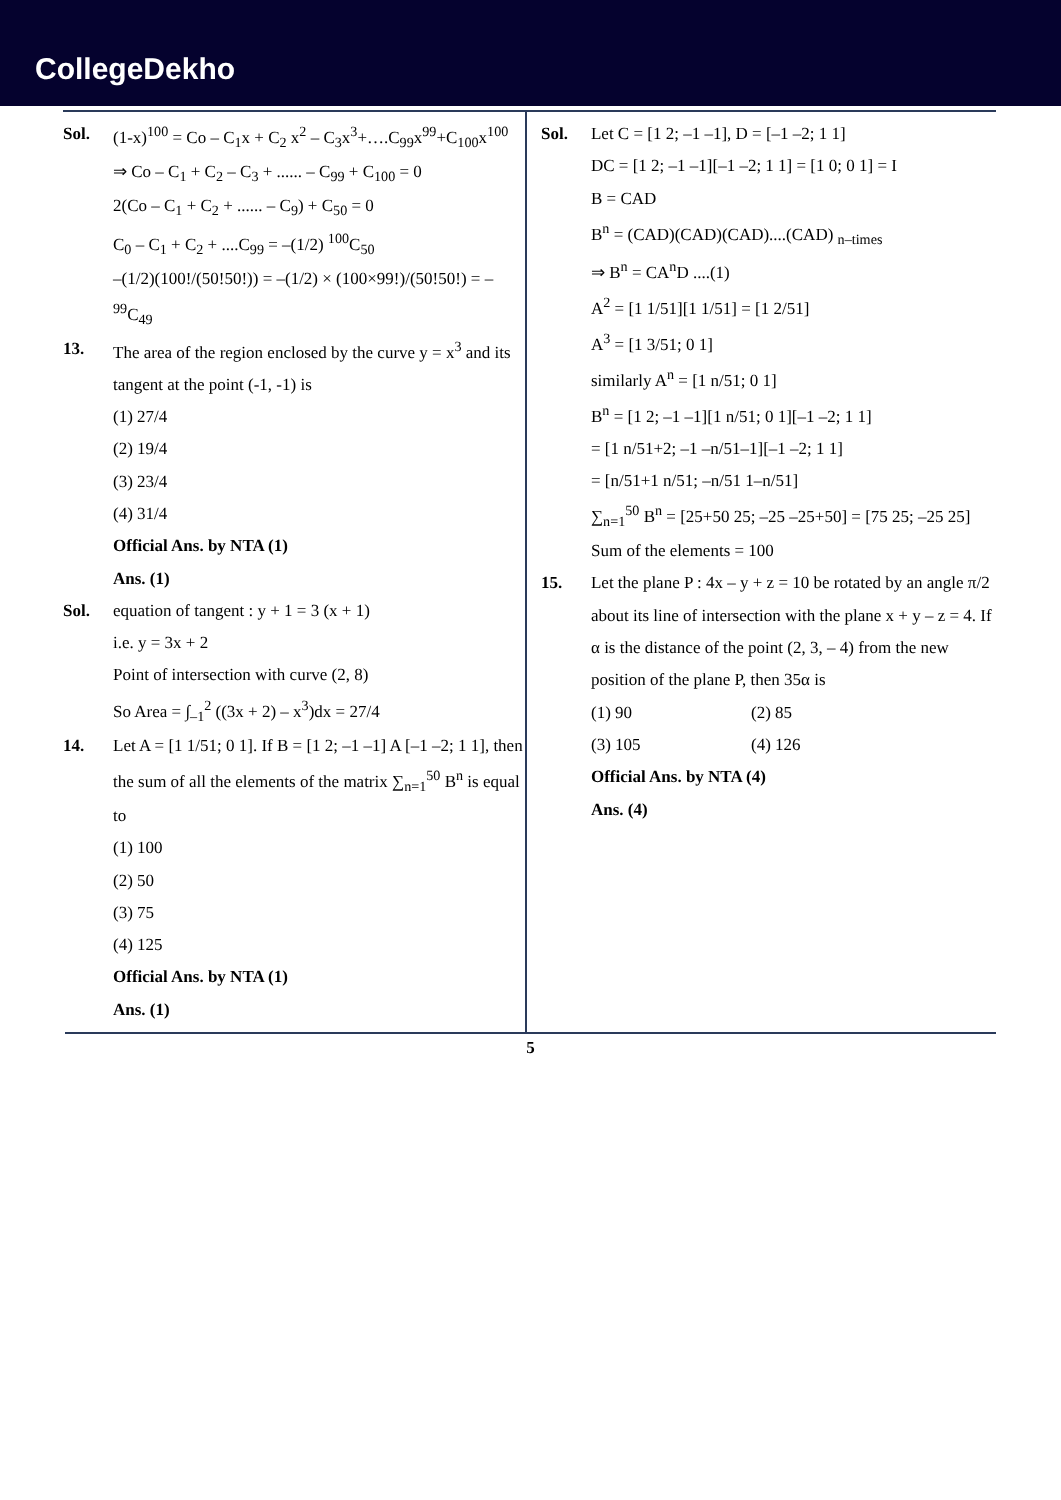CollegeDekho
Sol. (1-x)<sup>100</sup> = Co – C<sub>1</sub>x + C<sub>2</sub> x<sup>2</sup> – C<sub>3</sub>x<sup>3</sup>+….C<sub>99</sub>x<sup>99</sup>+C<sub>100</sub>x<sup>100</sup>
⇒ Co – C<sub>1</sub> + C<sub>2</sub> – C<sub>3</sub> + ...... – C<sub>99</sub> + C<sub>100</sub> = 0
2(Co – C<sub>1</sub> + C<sub>2</sub> + ...... – C<sub>9</sub>) + C<sub>50</sub> = 0
C<sub>0</sub> – C<sub>1</sub> + C<sub>2</sub> + ....C<sub>99</sub> = –(1/2) <sup>100</sup>C<sub>50</sub>
–(1/2)(100!/(50!50!)) = –(1/2) × (100×99!)/(50!50!) = – <sup>99</sup>C<sub>49</sub>
13. The area of the region enclosed by the curve y = x<sup>3</sup> and its tangent at the point (-1, -1) is
(1) 27/4
(2) 19/4
(3) 23/4
(4) 31/4
Official Ans. by NTA (1)
Ans. (1)
Sol. equation of tangent : y + 1 = 3 (x + 1)
i.e. y = 3x + 2
Point of intersection with curve (2, 8)
So Area = ∫<sub>–1</sub><sup>2</sup> ((3x + 2) – x<sup>3</sup>)dx = 27/4
14. Let A = [1 1/51; 0 1]. If B = [1 2; –1 –1] A [–1 –2; 1 1], then the sum of all the elements of the matrix ∑<sub>n=1</sub><sup>50</sup> B<sup>n</sup> is equal to
(1) 100
(2) 50
(3) 75
(4) 125
Official Ans. by NTA (1)
Ans. (1)
Sol. Let C = [1 2; –1 –1], D = [–1 –2; 1 1]
DC = [1 2; –1 –1][–1 –2; 1 1] = [1 0; 0 1] = I
B = CAD
B<sup>n</sup> = (CAD)(CAD)(CAD)....(CAD) <sub>n–times</sub>
⇒ B<sup>n</sup> = CA<sup>n</sup>D ....(1)
A<sup>2</sup> = [1 1/51][1 1/51] = [1 2/51]
A<sup>3</sup> = [1 3/51; 0 1]
similarly A<sup>n</sup> = [1 n/51; 0 1]
B<sup>n</sup> = [1 2; –1 –1][1 n/51; 0 1][–1 –2; 1 1]
= [1 n/51+2; –1 –n/51–1][–1 –2; 1 1]
= [n/51+1 n/51; –n/51 1–n/51]
∑<sub>n=1</sub><sup>50</sup> B<sup>n</sup> = [25+50 25; –25 –25+50] = [75 25; –25 25]
Sum of the elements = 100
15. Let the plane P : 4x – y + z = 10 be rotated by an angle π/2 about its line of intersection with the plane x + y – z = 4. If α is the distance of the point (2, 3, – 4) from the new position of the plane P, then 35α is
(1) 90 (2) 85
(3) 105 (4) 126
Official Ans. by NTA (4)
Ans. (4)
5